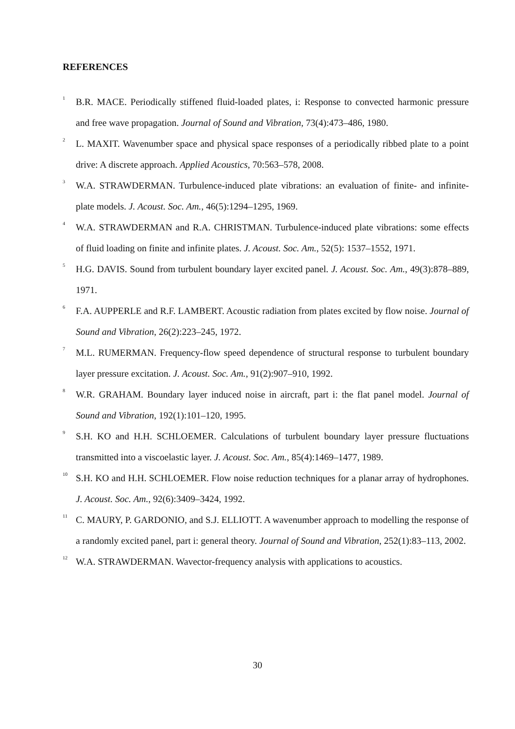REFERENCES
<sup>1</sup>
B.R. MACE. Periodically stiffened fluid-loaded plates, i: Response to convected harmonic pressure and free wave propagation. Journal of Sound and Vibration, 73(4):473–486, 1980.
<sup>2</sup>
L. MAXIT. Wavenumber space and physical space responses of a periodically ribbed plate to a point drive: A discrete approach. Applied Acoustics, 70:563–578, 2008.
<sup>3</sup>
W.A. STRAWDERMAN. Turbulence-induced plate vibrations: an evaluation of finite- and infinite-plate models. J. Acoust. Soc. Am., 46(5):1294–1295, 1969.
<sup>4</sup>
W.A. STRAWDERMAN and R.A. CHRISTMAN. Turbulence-induced plate vibrations: some effects of fluid loading on finite and infinite plates. J. Acoust. Soc. Am., 52(5): 1537–1552, 1971.
<sup>5</sup>
H.G. DAVIS. Sound from turbulent boundary layer excited panel. J. Acoust. Soc. Am., 49(3):878–889, 1971.
<sup>6</sup>
F.A. AUPPERLE and R.F. LAMBERT. Acoustic radiation from plates excited by flow noise. Journal of Sound and Vibration, 26(2):223–245, 1972.
<sup>7</sup>
M.L. RUMERMAN. Frequency-flow speed dependence of structural response to turbulent boundary layer pressure excitation. J. Acoust. Soc. Am., 91(2):907–910, 1992.
<sup>8</sup>
W.R. GRAHAM. Boundary layer induced noise in aircraft, part i: the flat panel model. Journal of Sound and Vibration, 192(1):101–120, 1995.
<sup>9</sup>
S.H. KO and H.H. SCHLOEMER. Calculations of turbulent boundary layer pressure fluctuations transmitted into a viscoelastic layer. J. Acoust. Soc. Am., 85(4):1469–1477, 1989.
<sup>10</sup>
S.H. KO and H.H. SCHLOEMER. Flow noise reduction techniques for a planar array of hydrophones. J. Acoust. Soc. Am., 92(6):3409–3424, 1992.
<sup>11</sup>
C. MAURY, P. GARDONIO, and S.J. ELLIOTT. A wavenumber approach to modelling the response of a randomly excited panel, part i: general theory. Journal of Sound and Vibration, 252(1):83–113, 2002.
<sup>12</sup>
W.A. STRAWDERMAN. Wavector-frequency analysis with applications to acoustics.
30